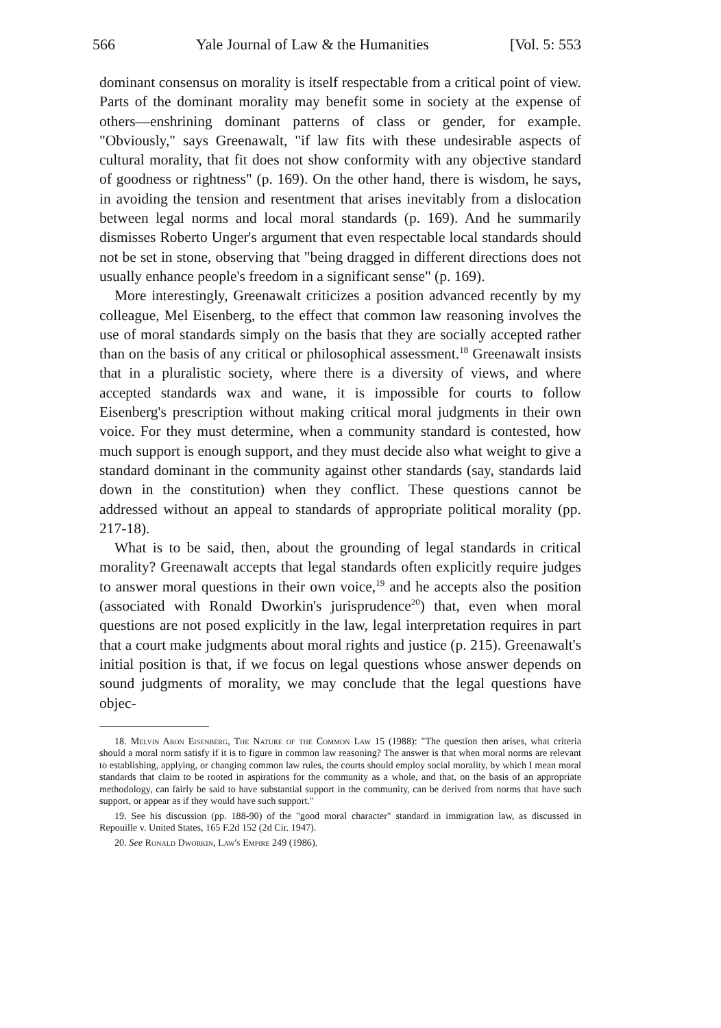566 Yale Journal of Law & the Humanities [Vol. 5: 553
dominant consensus on morality is itself respectable from a critical point of view. Parts of the dominant morality may benefit some in society at the expense of others—enshrining dominant patterns of class or gender, for example. "Obviously," says Greenawalt, "if law fits with these undesirable aspects of cultural morality, that fit does not show conformity with any objective standard of goodness or rightness" (p. 169). On the other hand, there is wisdom, he says, in avoiding the tension and resentment that arises inevitably from a dislocation between legal norms and local moral standards (p. 169). And he summarily dismisses Roberto Unger's argument that even respectable local standards should not be set in stone, observing that "being dragged in different directions does not usually enhance people's freedom in a significant sense" (p. 169).
More interestingly, Greenawalt criticizes a position advanced recently by my colleague, Mel Eisenberg, to the effect that common law reasoning involves the use of moral standards simply on the basis that they are socially accepted rather than on the basis of any critical or philosophical assessment.<sup>18</sup> Greenawalt insists that in a pluralistic society, where there is a diversity of views, and where accepted standards wax and wane, it is impossible for courts to follow Eisenberg's prescription without making critical moral judgments in their own voice. For they must determine, when a community standard is contested, how much support is enough support, and they must decide also what weight to give a standard dominant in the community against other standards (say, standards laid down in the constitution) when they conflict. These questions cannot be addressed without an appeal to standards of appropriate political morality (pp. 217-18).
What is to be said, then, about the grounding of legal standards in critical morality? Greenawalt accepts that legal standards often explicitly require judges to answer moral questions in their own voice,<sup>19</sup> and he accepts also the position (associated with Ronald Dworkin's jurisprudence<sup>20</sup>) that, even when moral questions are not posed explicitly in the law, legal interpretation requires in part that a court make judgments about moral rights and justice (p. 215). Greenawalt's initial position is that, if we focus on legal questions whose answer depends on sound judgments of morality, we may conclude that the legal questions have objec-
18. Melvin Aron Eisenberg, The Nature of the Common Law 15 (1988): "The question then arises, what criteria should a moral norm satisfy if it is to figure in common law reasoning? The answer is that when moral norms are relevant to establishing, applying, or changing common law rules, the courts should employ social morality, by which I mean moral standards that claim to be rooted in aspirations for the community as a whole, and that, on the basis of an appropriate methodology, can fairly be said to have substantial support in the community, can be derived from norms that have such support, or appear as if they would have such support."
19. See his discussion (pp. 188-90) of the "good moral character" standard in immigration law, as discussed in Repouille v. United States, 165 F.2d 152 (2d Cir. 1947).
20. See Ronald Dworkin, Law's Empire 249 (1986).